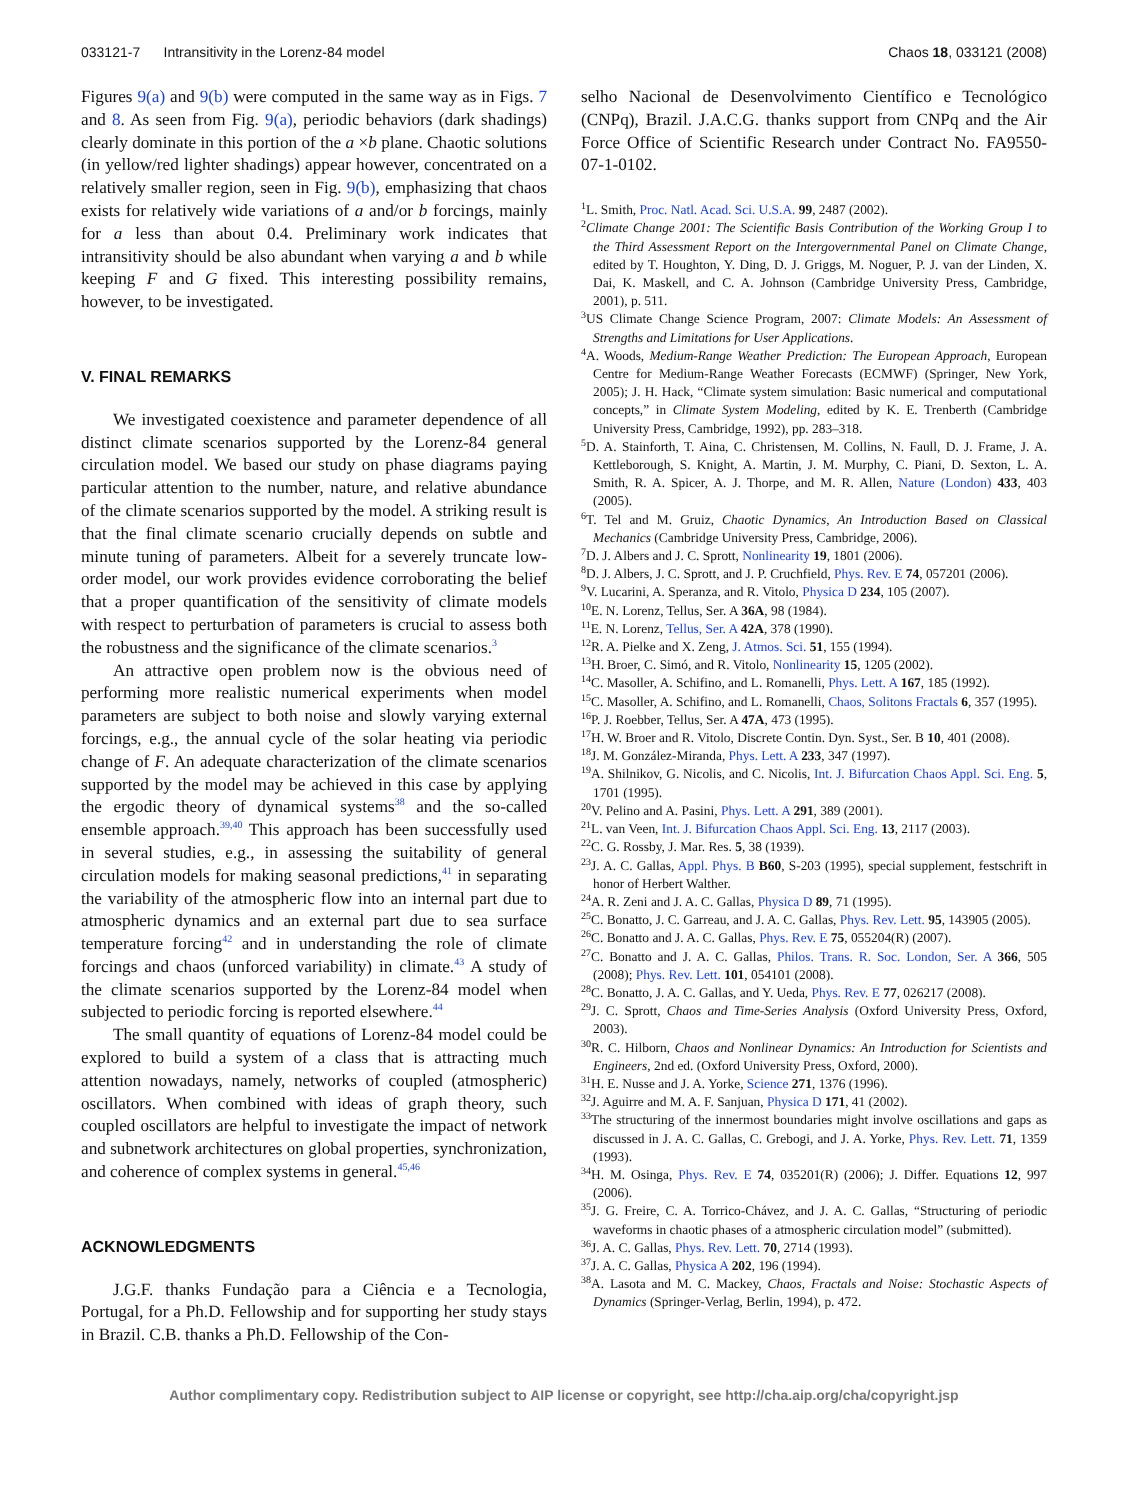033121-7 Intransitivity in the Lorenz-84 model Chaos 18, 033121 (2008)
Figures 9(a) and 9(b) were computed in the same way as in Figs. 7 and 8. As seen from Fig. 9(a), periodic behaviors (dark shadings) clearly dominate in this portion of the a ×b plane. Chaotic solutions (in yellow/red lighter shadings) appear however, concentrated on a relatively smaller region, seen in Fig. 9(b), emphasizing that chaos exists for relatively wide variations of a and/or b forcings, mainly for a less than about 0.4. Preliminary work indicates that intransitivity should be also abundant when varying a and b while keeping F and G fixed. This interesting possibility remains, however, to be investigated.
V. FINAL REMARKS
We investigated coexistence and parameter dependence of all distinct climate scenarios supported by the Lorenz-84 general circulation model. We based our study on phase diagrams paying particular attention to the number, nature, and relative abundance of the climate scenarios supported by the model. A striking result is that the final climate scenario crucially depends on subtle and minute tuning of parameters. Albeit for a severely truncate low-order model, our work provides evidence corroborating the belief that a proper quantification of the sensitivity of climate models with respect to perturbation of parameters is crucial to assess both the robustness and the significance of the climate scenarios.<sup>3</sup>
An attractive open problem now is the obvious need of performing more realistic numerical experiments when model parameters are subject to both noise and slowly varying external forcings, e.g., the annual cycle of the solar heating via periodic change of F. An adequate characterization of the climate scenarios supported by the model may be achieved in this case by applying the ergodic theory of dynamical systems<sup>38</sup> and the so-called ensemble approach.<sup>39,40</sup> This approach has been successfully used in several studies, e.g., in assessing the suitability of general circulation models for making seasonal predictions,<sup>41</sup> in separating the variability of the atmospheric flow into an internal part due to atmospheric dynamics and an external part due to sea surface temperature forcing<sup>42</sup> and in understanding the role of climate forcings and chaos (unforced variability) in climate.<sup>43</sup> A study of the climate scenarios supported by the Lorenz-84 model when subjected to periodic forcing is reported elsewhere.<sup>44</sup>
The small quantity of equations of Lorenz-84 model could be explored to build a system of a class that is attracting much attention nowadays, namely, networks of coupled (atmospheric) oscillators. When combined with ideas of graph theory, such coupled oscillators are helpful to investigate the impact of network and subnetwork architectures on global properties, synchronization, and coherence of complex systems in general.<sup>45,46</sup>
ACKNOWLEDGMENTS
J.G.F. thanks Fundação para a Ciência e a Tecnologia, Portugal, for a Ph.D. Fellowship and for supporting her study stays in Brazil. C.B. thanks a Ph.D. Fellowship of the Con-
selho Nacional de Desenvolvimento Científico e Tecnológico (CNPq), Brazil. J.A.C.G. thanks support from CNPq and the Air Force Office of Scientific Research under Contract No. FA9550-07-1-0102.
<sup>1</sup> L. Smith, Proc. Natl. Acad. Sci. U.S.A. 99, 2487 (2002).
<sup>2</sup> Climate Change 2001: The Scientific Basis Contribution of the Working Group I to the Third Assessment Report on the Intergovernmental Panel on Climate Change, edited by T. Houghton, Y. Ding, D. J. Griggs, M. Noguer, P. J. van der Linden, X. Dai, K. Maskell, and C. A. Johnson (Cambridge University Press, Cambridge, 2001), p. 511.
<sup>3</sup> US Climate Change Science Program, 2007: Climate Models: An Assessment of Strengths and Limitations for User Applications.
<sup>4</sup> A. Woods, Medium-Range Weather Prediction: The European Approach, European Centre for Medium-Range Weather Forecasts (ECMWF) (Springer, New York, 2005); J. H. Hack, “Climate system simulation: Basic numerical and computational concepts,” in Climate System Modeling, edited by K. E. Trenberth (Cambridge University Press, Cambridge, 1992), pp. 283–318.
<sup>5</sup> D. A. Stainforth, T. Aina, C. Christensen, M. Collins, N. Faull, D. J. Frame, J. A. Kettleborough, S. Knight, A. Martin, J. M. Murphy, C. Piani, D. Sexton, L. A. Smith, R. A. Spicer, A. J. Thorpe, and M. R. Allen, Nature (London) 433, 403 (2005).
<sup>6</sup> T. Tel and M. Gruiz, Chaotic Dynamics, An Introduction Based on Classical Mechanics (Cambridge University Press, Cambridge, 2006).
<sup>7</sup> D. J. Albers and J. C. Sprott, Nonlinearity 19, 1801 (2006).
<sup>8</sup> D. J. Albers, J. C. Sprott, and J. P. Cruchfield, Phys. Rev. E 74, 057201 (2006).
<sup>9</sup> V. Lucarini, A. Speranza, and R. Vitolo, Physica D 234, 105 (2007).
<sup>10</sup> E. N. Lorenz, Tellus, Ser. A 36A, 98 (1984).
<sup>11</sup> E. N. Lorenz, Tellus, Ser. A 42A, 378 (1990).
<sup>12</sup> R. A. Pielke and X. Zeng, J. Atmos. Sci. 51, 155 (1994).
<sup>13</sup>H. Broer, C. Simó, and R. Vitolo, Nonlinearity 15, 1205 (2002).
<sup>14</sup>C. Masoller, A. Schifino, and L. Romanelli, Phys. Lett. A 167, 185 (1992).
<sup>15</sup>C. Masoller, A. Schifino, and L. Romanelli, Chaos, Solitons Fractals 6, 357 (1995).
<sup>16</sup>P. J. Roebber, Tellus, Ser. A 47A, 473 (1995).
<sup>17</sup>H. W. Broer and R. Vitolo, Discrete Contin. Dyn. Syst., Ser. B 10, 401 (2008).
<sup>18</sup> J. M. González-Miranda, Phys. Lett. A 233, 347 (1997).
<sup>19</sup> A. Shilnikov, G. Nicolis, and C. Nicolis, Int. J. Bifurcation Chaos Appl. Sci. Eng. 5, 1701 (1995).
<sup>20</sup> V. Pelino and A. Pasini, Phys. Lett. A 291, 389 (2001).
<sup>21</sup> L. van Veen, Int. J. Bifurcation Chaos Appl. Sci. Eng. 13, 2117 (2003).
<sup>22</sup>C. G. Rossby, J. Mar. Res. 5, 38 (1939).
<sup>23</sup> J. A. C. Gallas, Appl. Phys. B B60, S-203 (1995), special supplement, festschrift in honor of Herbert Walther.
<sup>24</sup> A. R. Zeni and J. A. C. Gallas, Physica D 89, 71 (1995).
<sup>25</sup>C. Bonatto, J. C. Garreau, and J. A. C. Gallas, Phys. Rev. Lett. 95, 143905 (2005).
<sup>26</sup>C. Bonatto and J. A. C. Gallas, Phys. Rev. E 75, 055204(R) (2007).
<sup>27</sup>C. Bonatto and J. A. C. Gallas, Philos. Trans. R. Soc. London, Ser. A 366, 505 (2008); Phys. Rev. Lett. 101, 054101 (2008).
<sup>28</sup>C. Bonatto, J. A. C. Gallas, and Y. Ueda, Phys. Rev. E 77, 026217 (2008).
<sup>29</sup> J. C. Sprott, Chaos and Time-Series Analysis (Oxford University Press, Oxford, 2003).
<sup>30</sup> R. C. Hilborn, Chaos and Nonlinear Dynamics: An Introduction for Scientists and Engineers, 2nd ed. (Oxford University Press, Oxford, 2000).
<sup>31</sup>H. E. Nusse and J. A. Yorke, Science 271, 1376 (1996).
<sup>32</sup> J. Aguirre and M. A. F. Sanjuan, Physica D 171, 41 (2002).
<sup>33</sup> The structuring of the innermost boundaries might involve oscillations and gaps as discussed in J. A. C. Gallas, C. Grebogi, and J. A. Yorke, Phys. Rev. Lett. 71, 1359 (1993).
<sup>34</sup>H. M. Osinga, Phys. Rev. E 74, 035201(R) (2006); J. Differ. Equations 12, 997 (2006).
<sup>35</sup> J. G. Freire, C. A. Torrico-Chávez, and J. A. C. Gallas, “Structuring of periodic waveforms in chaotic phases of a atmospheric circulation model” (submitted).
<sup>36</sup> J. A. C. Gallas, Phys. Rev. Lett. 70, 2714 (1993).
<sup>37</sup> J. A. C. Gallas, Physica A 202, 196 (1994).
<sup>38</sup> A. Lasota and M. C. Mackey, Chaos, Fractals and Noise: Stochastic Aspects of Dynamics (Springer-Verlag, Berlin, 1994), p. 472.
Author complimentary copy. Redistribution subject to AIP license or copyright, see http://cha.aip.org/cha/copyright.jsp